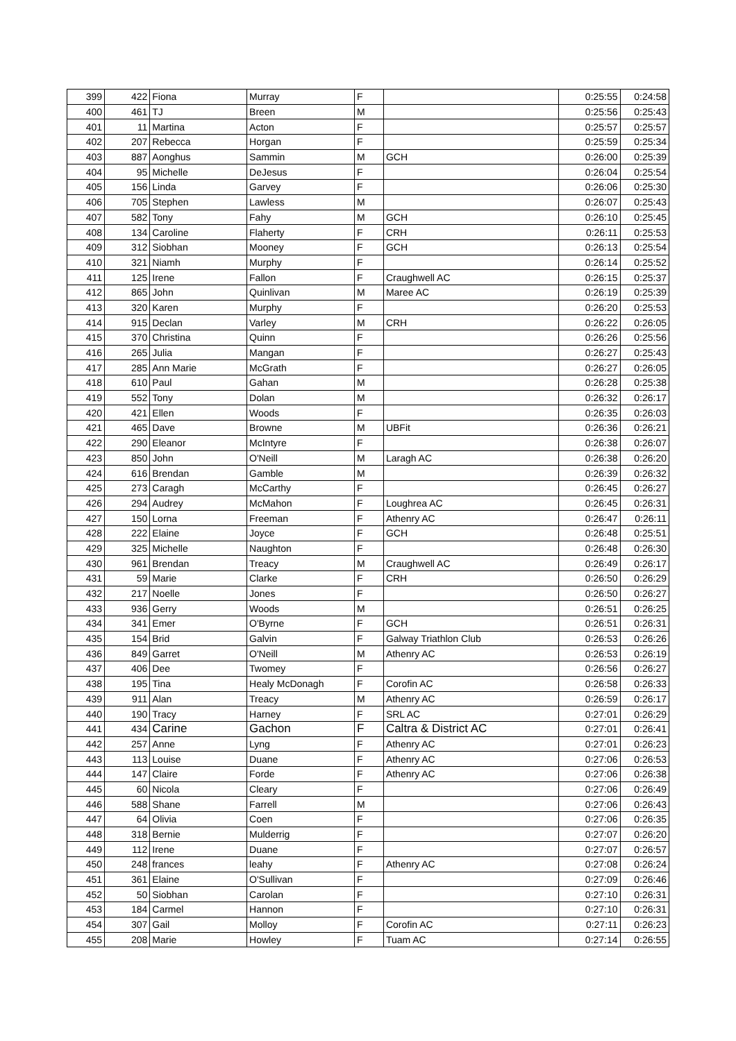| 399 | 422 | Fiona | Murray | F | | 0:25:55 | 0:24:58 |
| 400 | 461 | TJ | Breen | M | | 0:25:56 | 0:25:43 |
| 401 | 11 | Martina | Acton | F | | 0:25:57 | 0:25:57 |
| 402 | 207 | Rebecca | Horgan | F | | 0:25:59 | 0:25:34 |
| 403 | 887 | Aonghus | Sammin | M | GCH | 0:26:00 | 0:25:39 |
| 404 | 95 | Michelle | DeJesus | F | | 0:26:04 | 0:25:54 |
| 405 | 156 | Linda | Garvey | F | | 0:26:06 | 0:25:30 |
| 406 | 705 | Stephen | Lawless | M | | 0:26:07 | 0:25:43 |
| 407 | 582 | Tony | Fahy | M | GCH | 0:26:10 | 0:25:45 |
| 408 | 134 | Caroline | Flaherty | F | CRH | 0:26:11 | 0:25:53 |
| 409 | 312 | Siobhan | Mooney | F | GCH | 0:26:13 | 0:25:54 |
| 410 | 321 | Niamh | Murphy | F | | 0:26:14 | 0:25:52 |
| 411 | 125 | Irene | Fallon | F | Craughwell AC | 0:26:15 | 0:25:37 |
| 412 | 865 | John | Quinlivan | M | Maree AC | 0:26:19 | 0:25:39 |
| 413 | 320 | Karen | Murphy | F | | 0:26:20 | 0:25:53 |
| 414 | 915 | Declan | Varley | M | CRH | 0:26:22 | 0:26:05 |
| 415 | 370 | Christina | Quinn | F | | 0:26:26 | 0:25:56 |
| 416 | 265 | Julia | Mangan | F | | 0:26:27 | 0:25:43 |
| 417 | 285 | Ann Marie | McGrath | F | | 0:26:27 | 0:26:05 |
| 418 | 610 | Paul | Gahan | M | | 0:26:28 | 0:25:38 |
| 419 | 552 | Tony | Dolan | M | | 0:26:32 | 0:26:17 |
| 420 | 421 | Ellen | Woods | F | | 0:26:35 | 0:26:03 |
| 421 | 465 | Dave | Browne | M | UBFit | 0:26:36 | 0:26:21 |
| 422 | 290 | Eleanor | McIntyre | F | | 0:26:38 | 0:26:07 |
| 423 | 850 | John | O'Neill | M | Laragh AC | 0:26:38 | 0:26:20 |
| 424 | 616 | Brendan | Gamble | M | | 0:26:39 | 0:26:32 |
| 425 | 273 | Caragh | McCarthy | F | | 0:26:45 | 0:26:27 |
| 426 | 294 | Audrey | McMahon | F | Loughrea AC | 0:26:45 | 0:26:31 |
| 427 | 150 | Lorna | Freeman | F | Athenry AC | 0:26:47 | 0:26:11 |
| 428 | 222 | Elaine | Joyce | F | GCH | 0:26:48 | 0:25:51 |
| 429 | 325 | Michelle | Naughton | F | | 0:26:48 | 0:26:30 |
| 430 | 961 | Brendan | Treacy | M | Craughwell AC | 0:26:49 | 0:26:17 |
| 431 | 59 | Marie | Clarke | F | CRH | 0:26:50 | 0:26:29 |
| 432 | 217 | Noelle | Jones | F | | 0:26:50 | 0:26:27 |
| 433 | 936 | Gerry | Woods | M | | 0:26:51 | 0:26:25 |
| 434 | 341 | Emer | O'Byrne | F | GCH | 0:26:51 | 0:26:31 |
| 435 | 154 | Brid | Galvin | F | Galway Triathlon Club | 0:26:53 | 0:26:26 |
| 436 | 849 | Garret | O'Neill | M | Athenry AC | 0:26:53 | 0:26:19 |
| 437 | 406 | Dee | Twomey | F | | 0:26:56 | 0:26:27 |
| 438 | 195 | Tina | Healy McDonagh | F | Corofin AC | 0:26:58 | 0:26:33 |
| 439 | 911 | Alan | Treacy | M | Athenry AC | 0:26:59 | 0:26:17 |
| 440 | 190 | Tracy | Harney | F | SRL AC | 0:27:01 | 0:26:29 |
| 441 | 434 | Carine | Gachon | F | Caltra & District AC | 0:27:01 | 0:26:41 |
| 442 | 257 | Anne | Lyng | F | Athenry AC | 0:27:01 | 0:26:23 |
| 443 | 113 | Louise | Duane | F | Athenry AC | 0:27:06 | 0:26:53 |
| 444 | 147 | Claire | Forde | F | Athenry AC | 0:27:06 | 0:26:38 |
| 445 | 60 | Nicola | Cleary | F | | 0:27:06 | 0:26:49 |
| 446 | 588 | Shane | Farrell | M | | 0:27:06 | 0:26:43 |
| 447 | 64 | Olivia | Coen | F | | 0:27:06 | 0:26:35 |
| 448 | 318 | Bernie | Mulderrig | F | | 0:27:07 | 0:26:20 |
| 449 | 112 | Irene | Duane | F | | 0:27:07 | 0:26:57 |
| 450 | 248 | frances | leahy | F | Athenry AC | 0:27:08 | 0:26:24 |
| 451 | 361 | Elaine | O'Sullivan | F | | 0:27:09 | 0:26:46 |
| 452 | 50 | Siobhan | Carolan | F | | 0:27:10 | 0:26:31 |
| 453 | 184 | Carmel | Hannon | F | | 0:27:10 | 0:26:31 |
| 454 | 307 | Gail | Molloy | F | Corofin AC | 0:27:11 | 0:26:23 |
| 455 | 208 | Marie | Howley | F | Tuam AC | 0:27:14 | 0:26:55 |